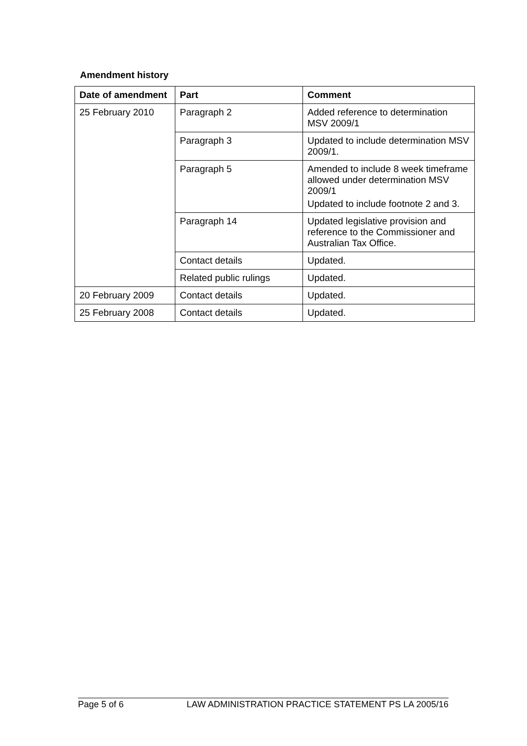Amendment history
| Date of amendment | Part | Comment |
| --- | --- | --- |
| 25 February 2010 | Paragraph 2 | Added reference to determination MSV 2009/1 |
| | Paragraph 3 | Updated to include determination MSV 2009/1. |
| | Paragraph 5 | Amended to include 8 week timeframe allowed under determination MSV 2009/1 Updated to include footnote 2 and 3. |
| | Paragraph 14 | Updated legislative provision and reference to the Commissioner and Australian Tax Office. |
| | Contact details | Updated. |
| | Related public rulings | Updated. |
| 20 February 2009 | Contact details | Updated. |
| 25 February 2008 | Contact details | Updated. |
Page 5 of 6 LAW ADMINISTRATION PRACTICE STATEMENT PS LA 2005/16